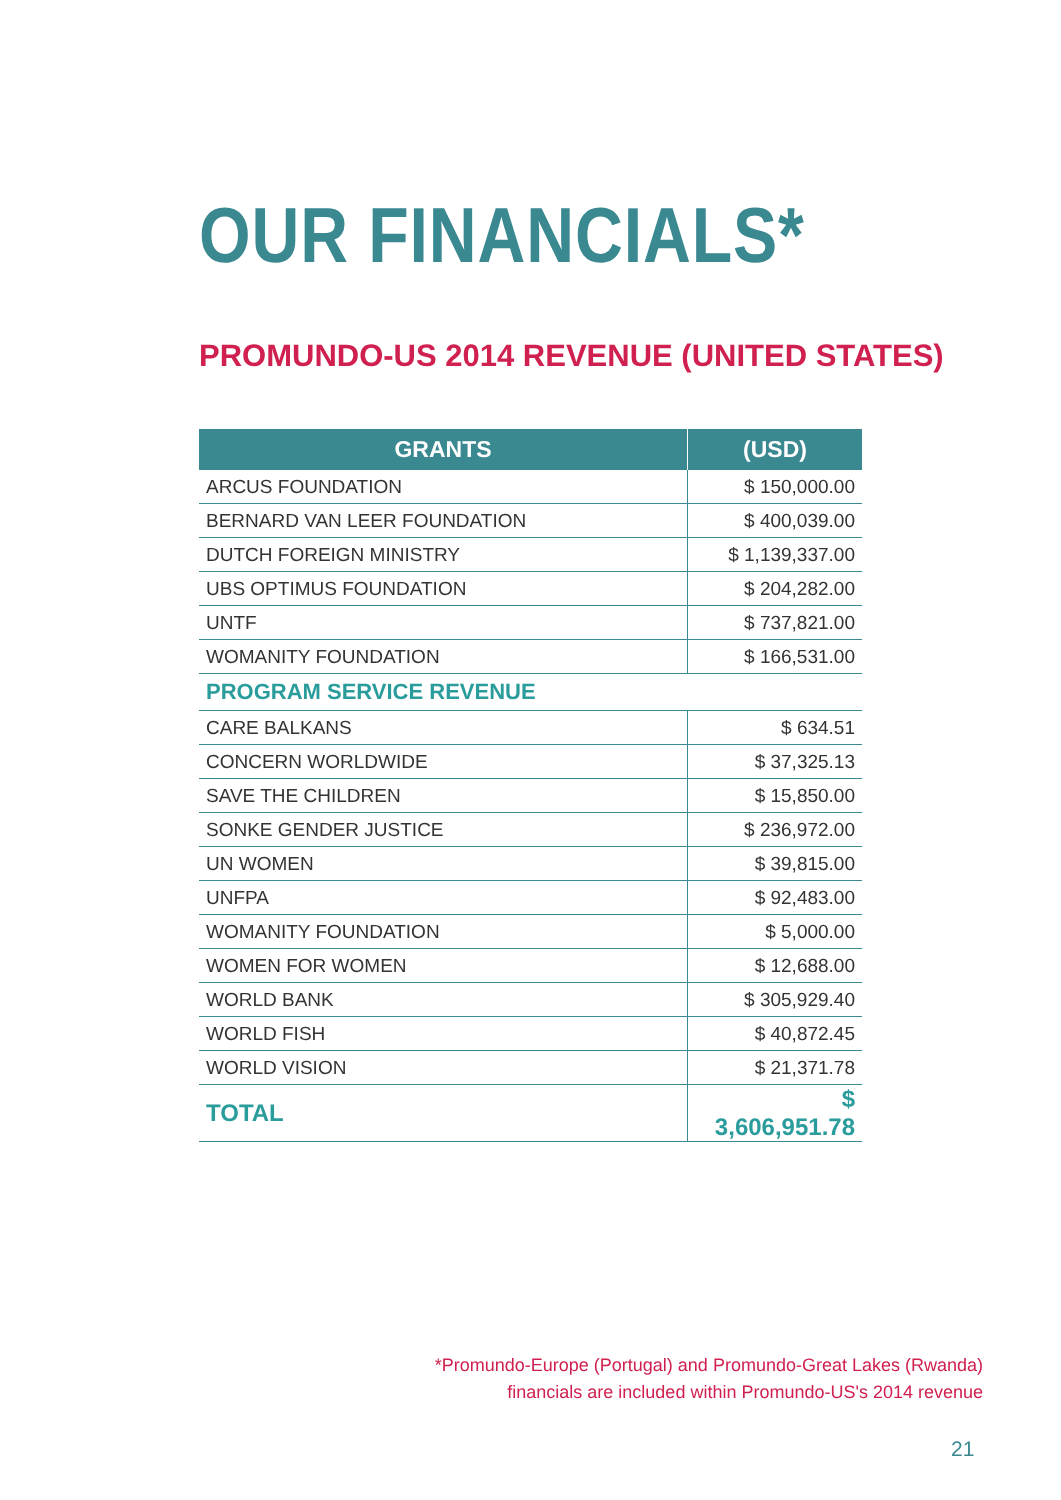OUR FINANCIALS*
PROMUNDO-US 2014 REVENUE (UNITED STATES)
| GRANTS | (USD) |
| --- | --- |
| ARCUS FOUNDATION | $ 150,000.00 |
| BERNARD VAN LEER FOUNDATION | $ 400,039.00 |
| DUTCH FOREIGN MINISTRY | $ 1,139,337.00 |
| UBS OPTIMUS FOUNDATION | $ 204,282.00 |
| UNTF | $ 737,821.00 |
| WOMANITY FOUNDATION | $ 166,531.00 |
| PROGRAM SERVICE REVENUE | |
| CARE BALKANS | $ 634.51 |
| CONCERN WORLDWIDE | $ 37,325.13 |
| SAVE THE CHILDREN | $ 15,850.00 |
| SONKE GENDER JUSTICE | $ 236,972.00 |
| UN WOMEN | $ 39,815.00 |
| UNFPA | $ 92,483.00 |
| WOMANITY FOUNDATION | $ 5,000.00 |
| WOMEN FOR WOMEN | $ 12,688.00 |
| WORLD BANK | $ 305,929.40 |
| WORLD FISH | $ 40,872.45 |
| WORLD VISION | $ 21,371.78 |
| TOTAL | $ 3,606,951.78 |
*Promundo-Europe (Portugal) and Promundo-Great Lakes (Rwanda)
financials are included within Promundo-US's 2014 revenue
21